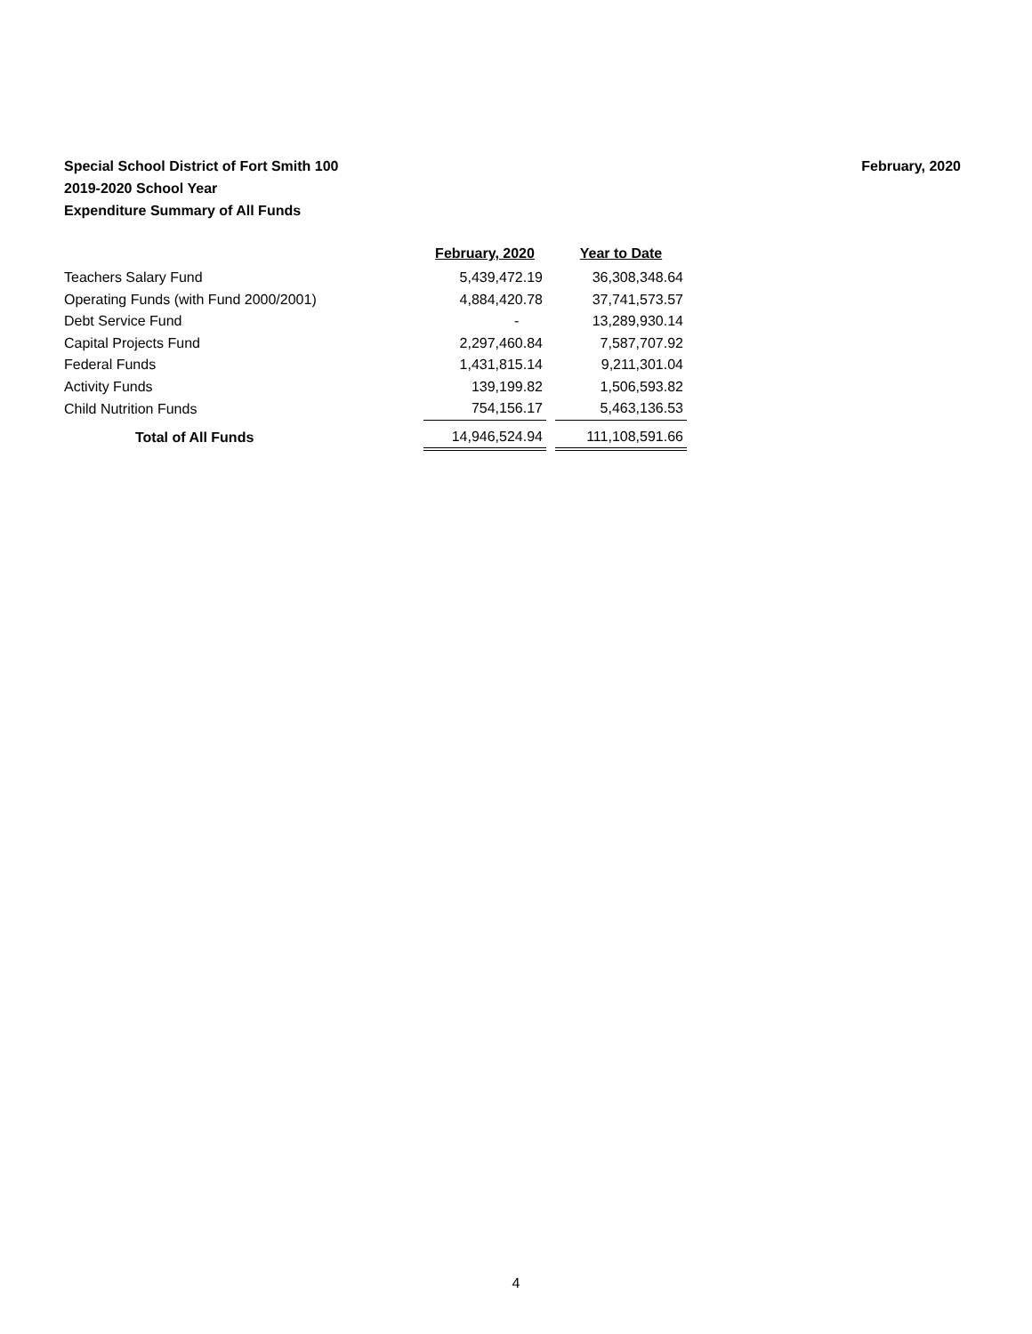February, 2020 Special School District of Fort Smith 100
2019-2020 School Year
Expenditure Summary of All Funds
| | February, 2020 | | Year to Date |
| --- | --- | --- | --- |
| Teachers Salary Fund | 5,439,472.19 | | 36,308,348.64 |
| Operating Funds (with Fund 2000/2001) | 4,884,420.78 | | 37,741,573.57 |
| Debt Service Fund | - | | 13,289,930.14 |
| Capital Projects Fund | 2,297,460.84 | | 7,587,707.92 |
| Federal Funds | 1,431,815.14 | | 9,211,301.04 |
| Activity Funds | 139,199.82 | | 1,506,593.82 |
| Child Nutrition Funds | 754,156.17 | | 5,463,136.53 |
| Total of All Funds | 14,946,524.94 | | 111,108,591.66 |
4